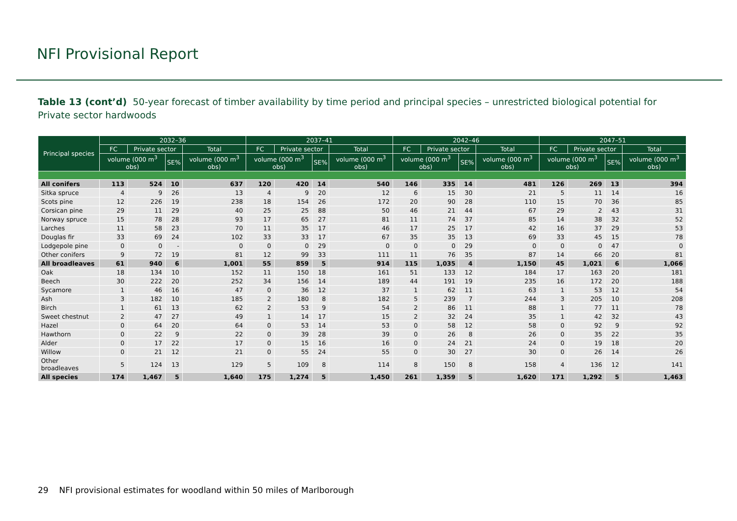NFI Provisional Report
Table 13 (cont’d) 50-year forecast of timber availability by time period and principal species – unrestricted biological potential for Private sector hardwoods
| Principal species | 2032–36 | | | | 2037–41 | | | | 2042–46 | | | | 2047–51 | | | |
| --- | --- | --- | --- | --- | --- | --- | --- | --- | --- | --- | --- | --- | --- | --- | --- | --- |
| | FC | Private sector | | Total | FC | Private sector | | Total | FC | Private sector | | Total | FC | Private sector | | Total |
| | volume (000 m<sup>3</sup> obs) | | SE% | volume (000 m<sup>3</sup> obs) | volume (000 m<sup>3</sup> obs) | | SE% | volume (000 m<sup>3</sup> obs) | volume (000 m<sup>3</sup> obs) | | SE% | volume (000 m<sup>3</sup> obs) | volume (000 m<sup>3</sup> obs) | | SE% | volume (000 m<sup>3</sup> obs) |
| All conifers | 113 | 524 | 10 | 637 | 120 | 420 | 14 | 540 | 146 | 335 | 14 | 481 | 126 | 269 | 13 | 394 |
| Sitka spruce | 4 | 9 | 26 | 13 | 4 | 9 | 20 | 12 | 6 | 15 | 30 | 21 | 5 | 11 | 14 | 16 |
| Scots pine | 12 | 226 | 19 | 238 | 18 | 154 | 26 | 172 | 20 | 90 | 28 | 110 | 15 | 70 | 36 | 85 |
| Corsican pine | 29 | 11 | 29 | 40 | 25 | 25 | 88 | 50 | 46 | 21 | 44 | 67 | 29 | 2 | 43 | 31 |
| Norway spruce | 15 | 78 | 28 | 93 | 17 | 65 | 27 | 81 | 11 | 74 | 37 | 85 | 14 | 38 | 32 | 52 |
| Larches | 11 | 58 | 23 | 70 | 11 | 35 | 17 | 46 | 17 | 25 | 17 | 42 | 16 | 37 | 29 | 53 |
| Douglas fir | 33 | 69 | 24 | 102 | 33 | 33 | 17 | 67 | 35 | 35 | 13 | 69 | 33 | 45 | 15 | 78 |
| Lodgepole pine | 0 | 0 | - | 0 | 0 | 0 | 29 | 0 | 0 | 0 | 29 | 0 | 0 | 0 | 47 | 0 |
| Other conifers | 9 | 72 | 19 | 81 | 12 | 99 | 33 | 111 | 11 | 76 | 35 | 87 | 14 | 66 | 20 | 81 |
| All broadleaves | 61 | 940 | 6 | 1,001 | 55 | 859 | 5 | 914 | 115 | 1,035 | 4 | 1,150 | 45 | 1,021 | 6 | 1,066 |
| Oak | 18 | 134 | 10 | 152 | 11 | 150 | 18 | 161 | 51 | 133 | 12 | 184 | 17 | 163 | 20 | 181 |
| Beech | 30 | 222 | 20 | 252 | 34 | 156 | 14 | 189 | 44 | 191 | 19 | 235 | 16 | 172 | 20 | 188 |
| Sycamore | 1 | 46 | 16 | 47 | 0 | 36 | 12 | 37 | 1 | 62 | 11 | 63 | 1 | 53 | 12 | 54 |
| Ash | 3 | 182 | 10 | 185 | 2 | 180 | 8 | 182 | 5 | 239 | 7 | 244 | 3 | 205 | 10 | 208 |
| Birch | 1 | 61 | 13 | 62 | 2 | 53 | 9 | 54 | 2 | 86 | 11 | 88 | 1 | 77 | 11 | 78 |
| Sweet chestnut | 2 | 47 | 27 | 49 | 1 | 14 | 17 | 15 | 2 | 32 | 24 | 35 | 1 | 42 | 32 | 43 |
| Hazel | 0 | 64 | 20 | 64 | 0 | 53 | 14 | 53 | 0 | 58 | 12 | 58 | 0 | 92 | 9 | 92 |
| Hawthorn | 0 | 22 | 9 | 22 | 0 | 39 | 28 | 39 | 0 | 26 | 8 | 26 | 0 | 35 | 22 | 35 |
| Alder | 0 | 17 | 22 | 17 | 0 | 15 | 16 | 16 | 0 | 24 | 21 | 24 | 0 | 19 | 18 | 20 |
| Willow | 0 | 21 | 12 | 21 | 0 | 55 | 24 | 55 | 0 | 30 | 27 | 30 | 0 | 26 | 14 | 26 |
| Other broadleaves | 5 | 124 | 13 | 129 | 5 | 109 | 8 | 114 | 8 | 150 | 8 | 158 | 4 | 136 | 12 | 141 |
| All species | 174 | 1,467 | 5 | 1,640 | 175 | 1,274 | 5 | 1,450 | 261 | 1,359 | 5 | 1,620 | 171 | 1,292 | 5 | 1,463 |
29 NFI provisional estimates for woodland within 50 miles of Marlborough